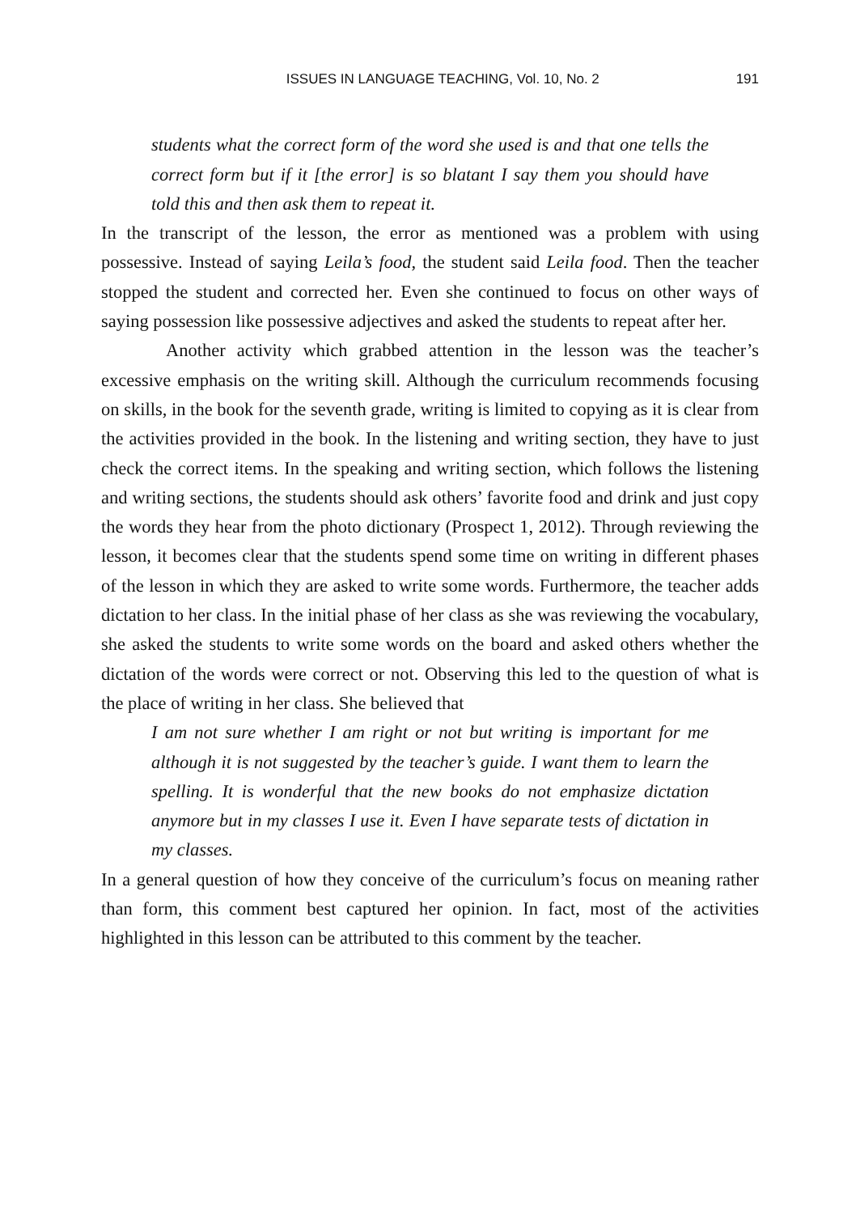ISSUES IN LANGUAGE TEACHING, Vol. 10, No. 2 191
students what the correct form of the word she used is and that one tells the correct form but if it [the error] is so blatant I say them you should have told this and then ask them to repeat it.
In the transcript of the lesson, the error as mentioned was a problem with using possessive. Instead of saying Leila’s food, the student said Leila food. Then the teacher stopped the student and corrected her. Even she continued to focus on other ways of saying possession like possessive adjectives and asked the students to repeat after her.
Another activity which grabbed attention in the lesson was the teacher’s excessive emphasis on the writing skill. Although the curriculum recommends focusing on skills, in the book for the seventh grade, writing is limited to copying as it is clear from the activities provided in the book. In the listening and writing section, they have to just check the correct items. In the speaking and writing section, which follows the listening and writing sections, the students should ask others’ favorite food and drink and just copy the words they hear from the photo dictionary (Prospect 1, 2012). Through reviewing the lesson, it becomes clear that the students spend some time on writing in different phases of the lesson in which they are asked to write some words. Furthermore, the teacher adds dictation to her class. In the initial phase of her class as she was reviewing the vocabulary, she asked the students to write some words on the board and asked others whether the dictation of the words were correct or not. Observing this led to the question of what is the place of writing in her class. She believed that
I am not sure whether I am right or not but writing is important for me although it is not suggested by the teacher’s guide. I want them to learn the spelling. It is wonderful that the new books do not emphasize dictation anymore but in my classes I use it. Even I have separate tests of dictation in my classes.
In a general question of how they conceive of the curriculum’s focus on meaning rather than form, this comment best captured her opinion. In fact, most of the activities highlighted in this lesson can be attributed to this comment by the teacher.